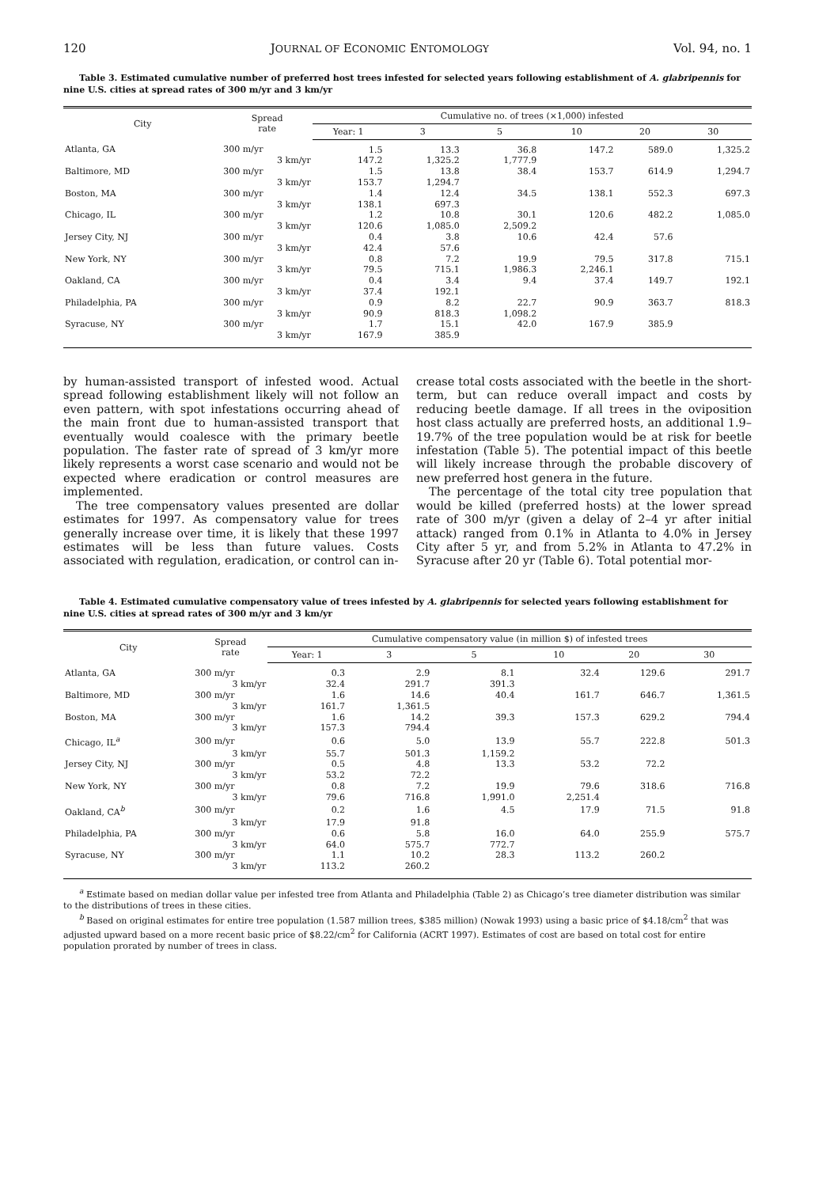120 JOURNAL OF ECONOMIC ENTOMOLOGY Vol. 94, no. 1
Table 3. Estimated cumulative number of preferred host trees infested for selected years following establishment of A. glabripennis for nine U.S. cities at spread rates of 300 m/yr and 3 km/yr
| City | Spread rate | Cumulative no. of trees (×1,000) infested | | | | | |
| --- | --- | --- | --- | --- | --- | --- | --- |
| | | Year: 1 | 3 | 5 | 10 | 20 | 30 |
| Atlanta, GA | 300 m/yr | 1.5 | 13.3 | 36.8 | 147.2 | 589.0 | 1,325.2 |
| | 3 km/yr | 147.2 | 1,325.2 | 1,777.9 | | | |
| Baltimore, MD | 300 m/yr | 1.5 | 13.8 | 38.4 | 153.7 | 614.9 | 1,294.7 |
| | 3 km/yr | 153.7 | 1,294.7 | | | | |
| Boston, MA | 300 m/yr | 1.4 | 12.4 | 34.5 | 138.1 | 552.3 | 697.3 |
| | 3 km/yr | 138.1 | 697.3 | | | | |
| Chicago, IL | 300 m/yr | 1.2 | 10.8 | 30.1 | 120.6 | 482.2 | 1,085.0 |
| | 3 km/yr | 120.6 | 1,085.0 | 2,509.2 | | | |
| Jersey City, NJ | 300 m/yr | 0.4 | 3.8 | 10.6 | 42.4 | 57.6 | |
| | 3 km/yr | 42.4 | 57.6 | | | | |
| New York, NY | 300 m/yr | 0.8 | 7.2 | 19.9 | 79.5 | 317.8 | 715.1 |
| | 3 km/yr | 79.5 | 715.1 | 1,986.3 | 2,246.1 | | |
| Oakland, CA | 300 m/yr | 0.4 | 3.4 | 9.4 | 37.4 | 149.7 | 192.1 |
| | 3 km/yr | 37.4 | 192.1 | | | | |
| Philadelphia, PA | 300 m/yr | 0.9 | 8.2 | 22.7 | 90.9 | 363.7 | 818.3 |
| | 3 km/yr | 90.9 | 818.3 | 1,098.2 | | | |
| Syracuse, NY | 300 m/yr | 1.7 | 15.1 | 42.0 | 167.9 | 385.9 | |
| | 3 km/yr | 167.9 | 385.9 | | | | |
by human-assisted transport of infested wood. Actual spread following establishment likely will not follow an even pattern, with spot infestations occurring ahead of the main front due to human-assisted transport that eventually would coalesce with the primary beetle population. The faster rate of spread of 3 km/yr more likely represents a worst case scenario and would not be expected where eradication or control measures are implemented.
The tree compensatory values presented are dollar estimates for 1997. As compensatory value for trees generally increase over time, it is likely that these 1997 estimates will be less than future values. Costs associated with regulation, eradication, or control can in-
crease total costs associated with the beetle in the short-term, but can reduce overall impact and costs by reducing beetle damage. If all trees in the oviposition host class actually are preferred hosts, an additional 1.9–19.7% of the tree population would be at risk for beetle infestation (Table 5). The potential impact of this beetle will likely increase through the probable discovery of new preferred host genera in the future.
The percentage of the total city tree population that would be killed (preferred hosts) at the lower spread rate of 300 m/yr (given a delay of 2–4 yr after initial attack) ranged from 0.1% in Atlanta to 4.0% in Jersey City after 5 yr, and from 5.2% in Atlanta to 47.2% in Syracuse after 20 yr (Table 6). Total potential mor-
Table 4. Estimated cumulative compensatory value of trees infested by A. glabripennis for selected years following establishment for nine U.S. cities at spread rates of 300 m/yr and 3 km/yr
| City | Spread rate | Cumulative compensatory value (in million $) of infested trees | | | | | |
| --- | --- | --- | --- | --- | --- | --- | --- |
| | | Year: 1 | 3 | 5 | 10 | 20 | 30 |
| Atlanta, GA | 300 m/yr | 0.3 | 2.9 | 8.1 | 32.4 | 129.6 | 291.7 |
| | 3 km/yr | 32.4 | 291.7 | 391.3 | | | |
| Baltimore, MD | 300 m/yr | 1.6 | 14.6 | 40.4 | 161.7 | 646.7 | 1,361.5 |
| | 3 km/yr | 161.7 | 1,361.5 | | | | |
| Boston, MA | 300 m/yr | 1.6 | 14.2 | 39.3 | 157.3 | 629.2 | 794.4 |
| | 3 km/yr | 157.3 | 794.4 | | | | |
| Chicago, IL<sup>a</sup> | 300 m/yr | 0.6 | 5.0 | 13.9 | 55.7 | 222.8 | 501.3 |
| | 3 km/yr | 55.7 | 501.3 | 1,159.2 | | | |
| Jersey City, NJ | 300 m/yr | 0.5 | 4.8 | 13.3 | 53.2 | 72.2 | |
| | 3 km/yr | 53.2 | 72.2 | | | | |
| New York, NY | 300 m/yr | 0.8 | 7.2 | 19.9 | 79.6 | 318.6 | 716.8 |
| | 3 km/yr | 79.6 | 716.8 | 1,991.0 | 2,251.4 | | |
| Oakland, CA<sup>b</sup> | 300 m/yr | 0.2 | 1.6 | 4.5 | 17.9 | 71.5 | 91.8 |
| | 3 km/yr | 17.9 | 91.8 | | | | |
| Philadelphia, PA | 300 m/yr | 0.6 | 5.8 | 16.0 | 64.0 | 255.9 | 575.7 |
| | 3 km/yr | 64.0 | 575.7 | 772.7 | | | |
| Syracuse, NY | 300 m/yr | 1.1 | 10.2 | 28.3 | 113.2 | 260.2 | |
| | 3 km/yr | 113.2 | 260.2 | | | | |
<sup>a</sup> Estimate based on median dollar value per infested tree from Atlanta and Philadelphia (Table 2) as Chicago’s tree diameter distribution was similar to the distributions of trees in these cities.
<sup>b</sup> Based on original estimates for entire tree population (1.587 million trees, $385 million) (Nowak 1993) using a basic price of $4.18/cm<sup>2</sup> that was adjusted upward based on a more recent basic price of $8.22/cm<sup>2</sup> for California (ACRT 1997). Estimates of cost are based on total cost for entire population prorated by number of trees in class.